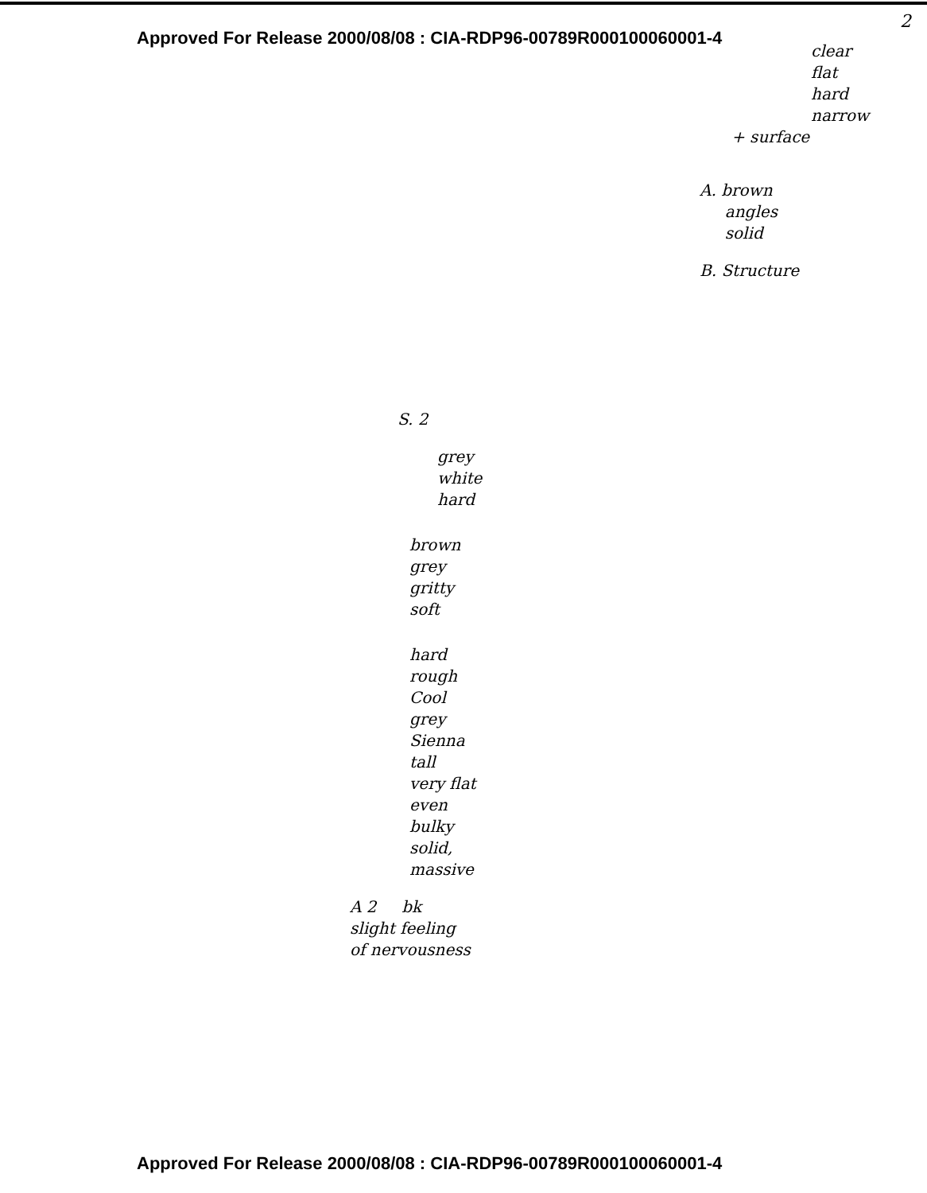2
Approved For Release 2000/08/08 : CIA-RDP96-00789R000100060001-4
clear
flat
hard
narrow
+ surface
A. brown
angles
solid
B. Structure
S. 2
grey
white
hard
brown
grey
gritty
soft
hard
rough
Cool
grey
Sienna
tall
very flat
even
bulky
solid,
massive
A 2 bk
slight feeling
of nervousness
Approved For Release 2000/08/08 : CIA-RDP96-00789R000100060001-4